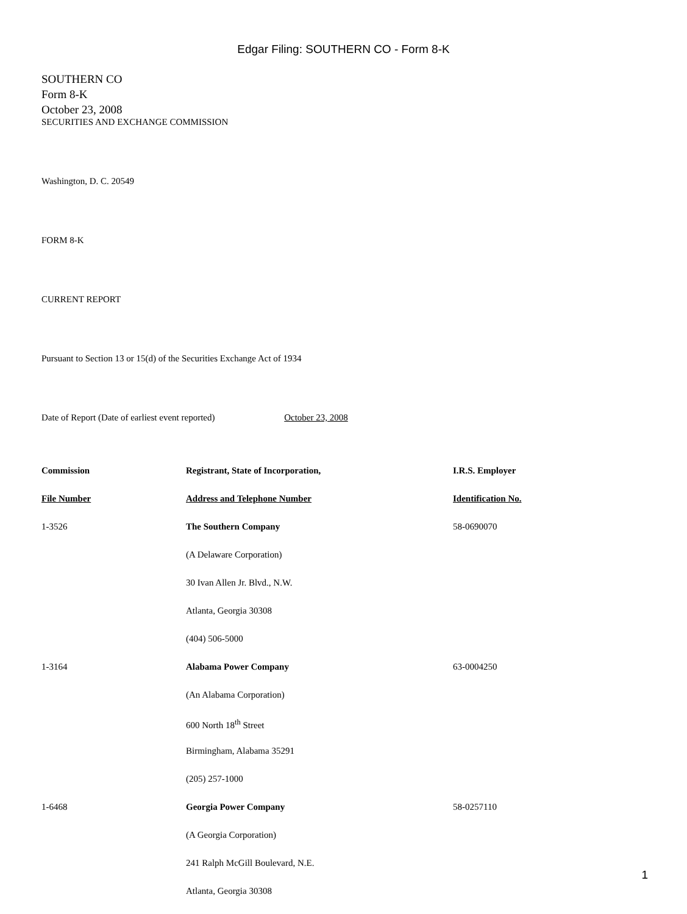Edgar Filing: SOUTHERN CO - Form 8-K
SOUTHERN CO
Form 8-K
October 23, 2008
SECURITIES AND EXCHANGE COMMISSION
Washington, D. C. 20549
FORM 8-K
CURRENT REPORT
Pursuant to Section 13 or 15(d) of the Securities Exchange Act of 1934
Date of Report (Date of earliest event reported) October 23, 2008
| Commission | Registrant, State of Incorporation, | I.R.S. Employer |
| --- | --- | --- |
| File Number | Address and Telephone Number | Identification No. |
| 1-3526 | The Southern Company | 58-0690070 |
| | (A Delaware Corporation) | |
| | 30 Ivan Allen Jr. Blvd., N.W. | |
| | Atlanta, Georgia 30308 | |
| | (404) 506-5000 | |
| 1-3164 | Alabama Power Company | 63-0004250 |
| | (An Alabama Corporation) | |
| | 600 North 18<sup>th</sup> Street | |
| | Birmingham, Alabama 35291 | |
| | (205) 257-1000 | |
| 1-6468 | Georgia Power Company | 58-0257110 |
| | (A Georgia Corporation) | |
| | 241 Ralph McGill Boulevard, N.E. | |
| | Atlanta, Georgia 30308 | |
1